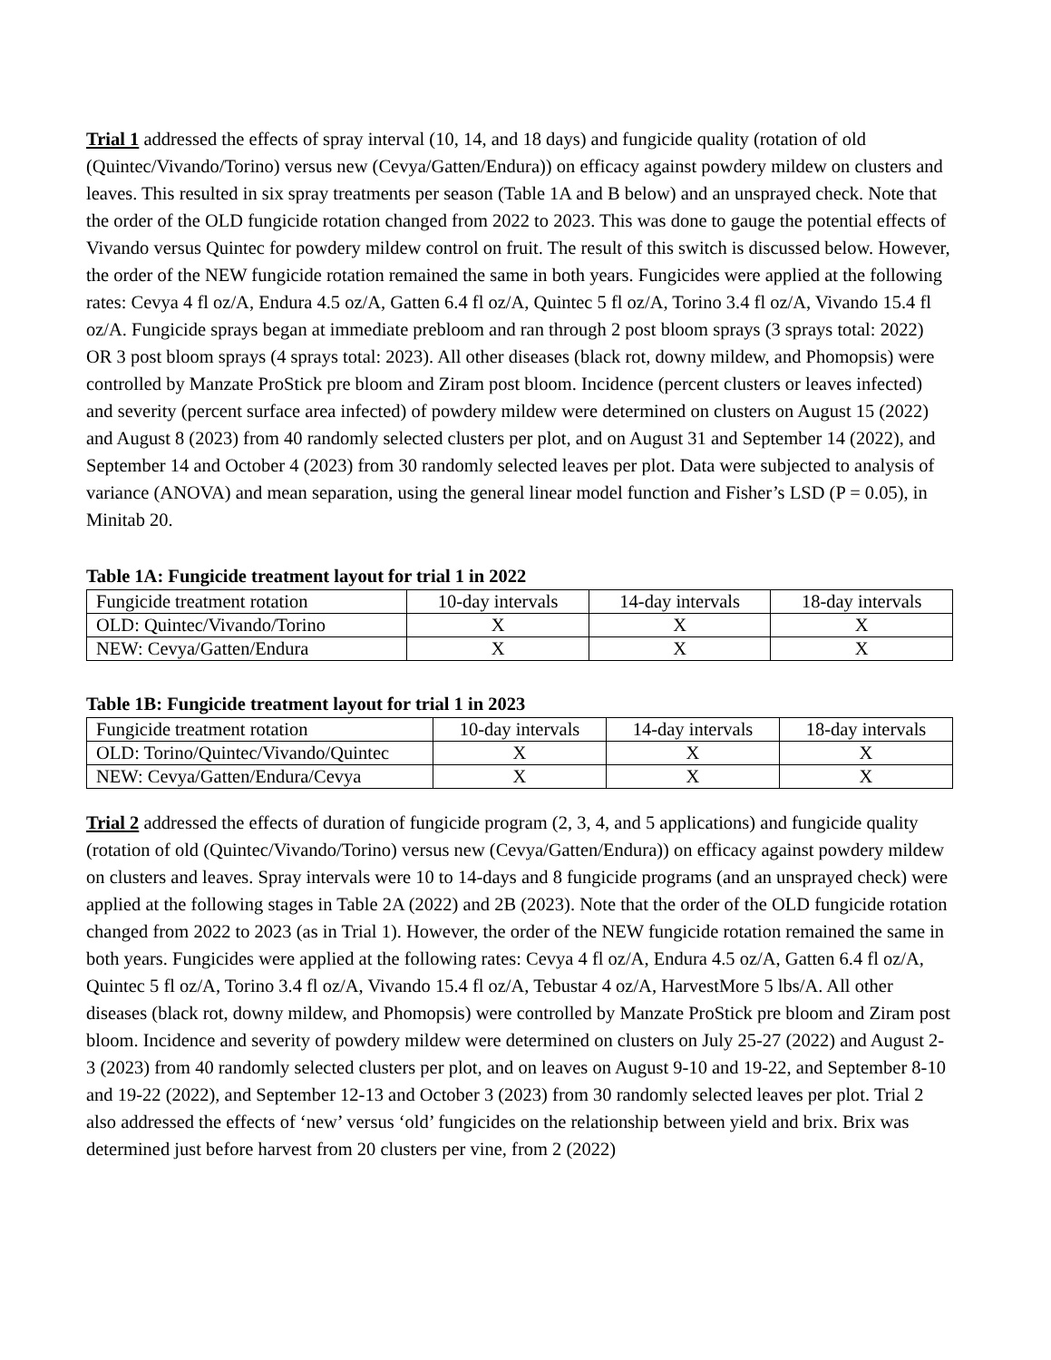Trial 1 addressed the effects of spray interval (10, 14, and 18 days) and fungicide quality (rotation of old (Quintec/Vivando/Torino) versus new (Cevya/Gatten/Endura)) on efficacy against powdery mildew on clusters and leaves. This resulted in six spray treatments per season (Table 1A and B below) and an unsprayed check. Note that the order of the OLD fungicide rotation changed from 2022 to 2023. This was done to gauge the potential effects of Vivando versus Quintec for powdery mildew control on fruit. The result of this switch is discussed below. However, the order of the NEW fungicide rotation remained the same in both years. Fungicides were applied at the following rates: Cevya 4 fl oz/A, Endura 4.5 oz/A, Gatten 6.4 fl oz/A, Quintec 5 fl oz/A, Torino 3.4 fl oz/A, Vivando 15.4 fl oz/A. Fungicide sprays began at immediate prebloom and ran through 2 post bloom sprays (3 sprays total: 2022) OR 3 post bloom sprays (4 sprays total: 2023). All other diseases (black rot, downy mildew, and Phomopsis) were controlled by Manzate ProStick pre bloom and Ziram post bloom. Incidence (percent clusters or leaves infected) and severity (percent surface area infected) of powdery mildew were determined on clusters on August 15 (2022) and August 8 (2023) from 40 randomly selected clusters per plot, and on August 31 and September 14 (2022), and September 14 and October 4 (2023) from 30 randomly selected leaves per plot. Data were subjected to analysis of variance (ANOVA) and mean separation, using the general linear model function and Fisher’s LSD (P = 0.05), in Minitab 20.
Table 1A: Fungicide treatment layout for trial 1 in 2022
| Fungicide treatment rotation | 10-day intervals | 14-day intervals | 18-day intervals |
| OLD: Quintec/Vivando/Torino | X | X | X |
| NEW: Cevya/Gatten/Endura | X | X | X |
Table 1B: Fungicide treatment layout for trial 1 in 2023
| Fungicide treatment rotation | 10-day intervals | 14-day intervals | 18-day intervals |
| OLD: Torino/Quintec/Vivando/Quintec | X | X | X |
| NEW: Cevya/Gatten/Endura/Cevya | X | X | X |
Trial 2 addressed the effects of duration of fungicide program (2, 3, 4, and 5 applications) and fungicide quality (rotation of old (Quintec/Vivando/Torino) versus new (Cevya/Gatten/Endura)) on efficacy against powdery mildew on clusters and leaves. Spray intervals were 10 to 14-days and 8 fungicide programs (and an unsprayed check) were applied at the following stages in Table 2A (2022) and 2B (2023). Note that the order of the OLD fungicide rotation changed from 2022 to 2023 (as in Trial 1). However, the order of the NEW fungicide rotation remained the same in both years. Fungicides were applied at the following rates: Cevya 4 fl oz/A, Endura 4.5 oz/A, Gatten 6.4 fl oz/A, Quintec 5 fl oz/A, Torino 3.4 fl oz/A, Vivando 15.4 fl oz/A, Tebustar 4 oz/A, HarvestMore 5 lbs/A. All other diseases (black rot, downy mildew, and Phomopsis) were controlled by Manzate ProStick pre bloom and Ziram post bloom. Incidence and severity of powdery mildew were determined on clusters on July 25-27 (2022) and August 2-3 (2023) from 40 randomly selected clusters per plot, and on leaves on August 9-10 and 19-22, and September 8-10 and 19-22 (2022), and September 12-13 and October 3 (2023) from 30 randomly selected leaves per plot. Trial 2 also addressed the effects of ‘new’ versus ‘old’ fungicides on the relationship between yield and brix. Brix was determined just before harvest from 20 clusters per vine, from 2 (2022)